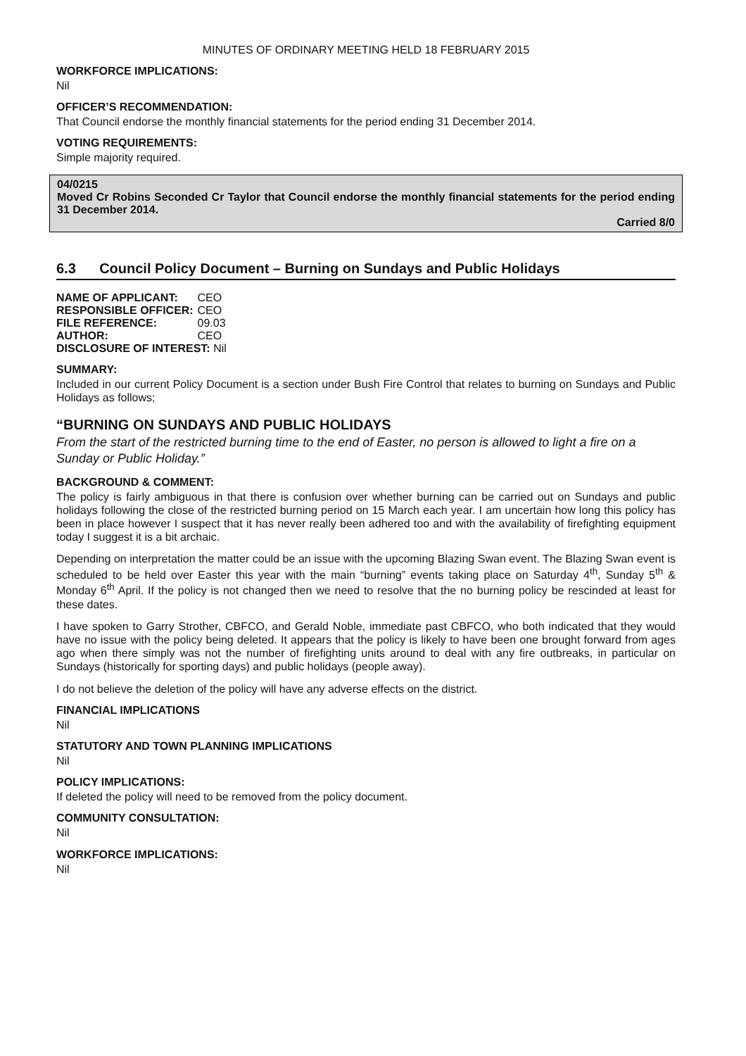MINUTES OF ORDINARY MEETING HELD 18 FEBRUARY 2015
WORKFORCE IMPLICATIONS:
Nil
OFFICER’S RECOMMENDATION:
That Council endorse the monthly financial statements for the period ending 31 December 2014.
VOTING REQUIREMENTS:
Simple majority required.
04/0215
Moved Cr Robins Seconded Cr Taylor that Council endorse the monthly financial statements for the period ending 31 December 2014.
Carried 8/0
6.3 Council Policy Document – Burning on Sundays and Public Holidays
| NAME OF APPLICANT: | CEO |
| RESPONSIBLE OFFICER: | CEO |
| FILE REFERENCE: | 09.03 |
| AUTHOR: | CEO |
| DISCLOSURE OF INTEREST: Nil | |
SUMMARY:
Included in our current Policy Document is a section under Bush Fire Control that relates to burning on Sundays and Public Holidays as follows;
“BURNING ON SUNDAYS AND PUBLIC HOLIDAYS
From the start of the restricted burning time to the end of Easter, no person is allowed to light a fire on a Sunday or Public Holiday.”
BACKGROUND & COMMENT:
The policy is fairly ambiguous in that there is confusion over whether burning can be carried out on Sundays and public holidays following the close of the restricted burning period on 15 March each year. I am uncertain how long this policy has been in place however I suspect that it has never really been adhered too and with the availability of firefighting equipment today I suggest it is a bit archaic.
Depending on interpretation the matter could be an issue with the upcoming Blazing Swan event. The Blazing Swan event is scheduled to be held over Easter this year with the main “burning” events taking place on Saturday 4<sup>th</sup>, Sunday 5<sup>th</sup> & Monday 6<sup>th</sup> April. If the policy is not changed then we need to resolve that the no burning policy be rescinded at least for these dates.
I have spoken to Garry Strother, CBFCO, and Gerald Noble, immediate past CBFCO, who both indicated that they would have no issue with the policy being deleted. It appears that the policy is likely to have been one brought forward from ages ago when there simply was not the number of firefighting units around to deal with any fire outbreaks, in particular on Sundays (historically for sporting days) and public holidays (people away).
I do not believe the deletion of the policy will have any adverse effects on the district.
FINANCIAL IMPLICATIONS
Nil
STATUTORY AND TOWN PLANNING IMPLICATIONS
Nil
POLICY IMPLICATIONS:
If deleted the policy will need to be removed from the policy document.
COMMUNITY CONSULTATION:
Nil
WORKFORCE IMPLICATIONS:
Nil